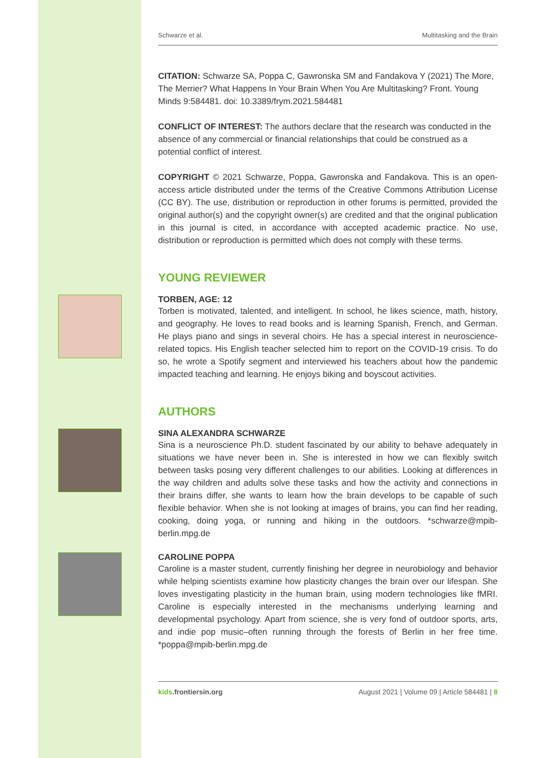Schwarze et al. Multitasking and the Brain
CITATION: Schwarze SA, Poppa C, Gawronska SM and Fandakova Y (2021) The More, The Merrier? What Happens In Your Brain When You Are Multitasking? Front. Young Minds 9:584481. doi: 10.3389/frym.2021.584481
CONFLICT OF INTEREST: The authors declare that the research was conducted in the absence of any commercial or financial relationships that could be construed as a potential conflict of interest.
COPYRIGHT © 2021 Schwarze, Poppa, Gawronska and Fandakova. This is an open-access article distributed under the terms of the Creative Commons Attribution License (CC BY). The use, distribution or reproduction in other forums is permitted, provided the original author(s) and the copyright owner(s) are credited and that the original publication in this journal is cited, in accordance with accepted academic practice. No use, distribution or reproduction is permitted which does not comply with these terms.
YOUNG REVIEWER
TORBEN, AGE: 12
Torben is motivated, talented, and intelligent. In school, he likes science, math, history, and geography. He loves to read books and is learning Spanish, French, and German. He plays piano and sings in several choirs. He has a special interest in neuroscience-related topics. His English teacher selected him to report on the COVID-19 crisis. To do so, he wrote a Spotify segment and interviewed his teachers about how the pandemic impacted teaching and learning. He enjoys biking and boyscout activities.
AUTHORS
SINA ALEXANDRA SCHWARZE
Sina is a neuroscience Ph.D. student fascinated by our ability to behave adequately in situations we have never been in. She is interested in how we can flexibly switch between tasks posing very different challenges to our abilities. Looking at differences in the way children and adults solve these tasks and how the activity and connections in their brains differ, she wants to learn how the brain develops to be capable of such flexible behavior. When she is not looking at images of brains, you can find her reading, cooking, doing yoga, or running and hiking in the outdoors. *schwarze@mpib-berlin.mpg.de
CAROLINE POPPA
Caroline is a master student, currently finishing her degree in neurobiology and behavior while helping scientists examine how plasticity changes the brain over our lifespan. She loves investigating plasticity in the human brain, using modern technologies like fMRI. Caroline is especially interested in the mechanisms underlying learning and developmental psychology. Apart from science, she is very fond of outdoor sports, arts, and indie pop music–often running through the forests of Berlin in her free time. *poppa@mpib-berlin.mpg.de
kids.frontiersin.org August 2021 | Volume 09 | Article 584481 | 8